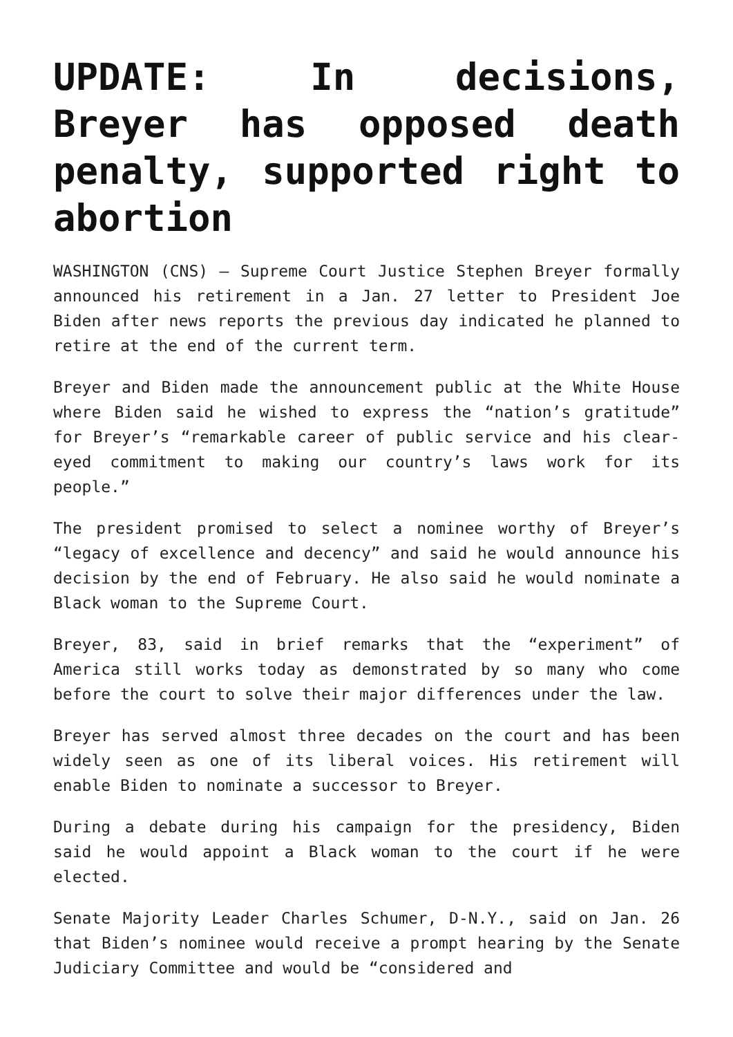UPDATE: In decisions, Breyer has opposed death penalty, supported right to abortion
WASHINGTON (CNS) — Supreme Court Justice Stephen Breyer formally announced his retirement in a Jan. 27 letter to President Joe Biden after news reports the previous day indicated he planned to retire at the end of the current term.
Breyer and Biden made the announcement public at the White House where Biden said he wished to express the “nation’s gratitude” for Breyer’s “remarkable career of public service and his clear-eyed commitment to making our country’s laws work for its people.”
The president promised to select a nominee worthy of Breyer’s “legacy of excellence and decency” and said he would announce his decision by the end of February. He also said he would nominate a Black woman to the Supreme Court.
Breyer, 83, said in brief remarks that the “experiment” of America still works today as demonstrated by so many who come before the court to solve their major differences under the law.
Breyer has served almost three decades on the court and has been widely seen as one of its liberal voices. His retirement will enable Biden to nominate a successor to Breyer.
During a debate during his campaign for the presidency, Biden said he would appoint a Black woman to the court if he were elected.
Senate Majority Leader Charles Schumer, D-N.Y., said on Jan. 26 that Biden’s nominee would receive a prompt hearing by the Senate Judiciary Committee and would be “considered and